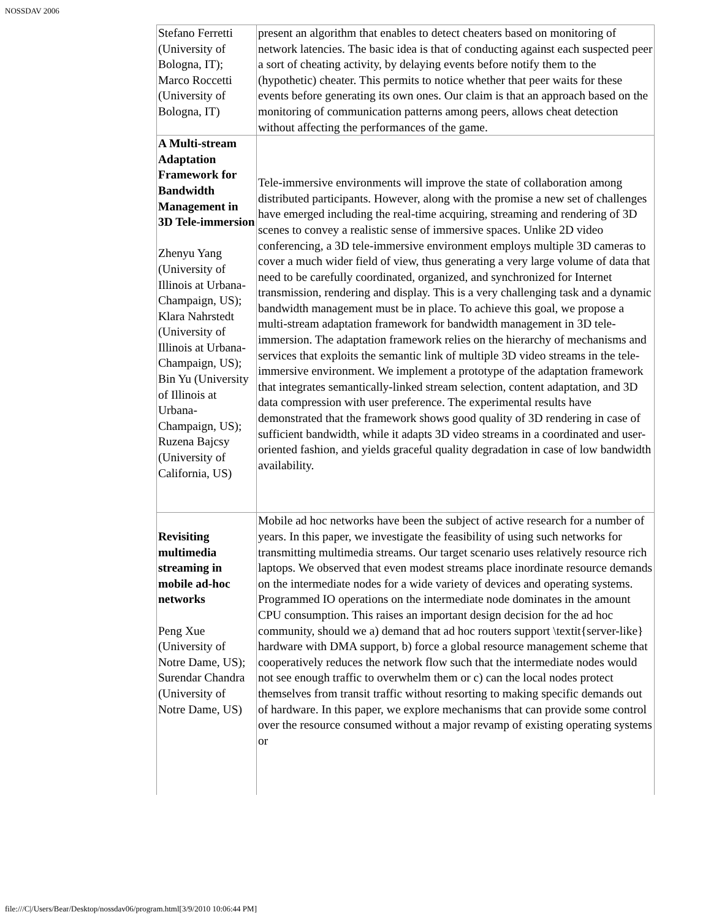NOSSDAV 2006
| Stefano Ferretti (University of Bologna, IT); Marco Roccetti (University of Bologna, IT) | present an algorithm that enables to detect cheaters based on monitoring of network latencies. The basic idea is that of conducting against each suspected peer a sort of cheating activity, by delaying events before notify them to the (hypothetic) cheater. This permits to notice whether that peer waits for these events before generating its own ones. Our claim is that an approach based on the monitoring of communication patterns among peers, allows cheat detection without affecting the performances of the game. |
| A Multi-stream Adaptation Framework for Bandwidth Management in 3D Tele-immersion Zhenyu Yang (University of Illinois at Urbana-Champaign, US); Klara Nahrstedt (University of Illinois at Urbana-Champaign, US); Bin Yu (University of Illinois at Urbana-Champaign, US); Ruzena Bajcsy (University of California, US) | Tele-immersive environments will improve the state of collaboration among distributed participants. However, along with the promise a new set of challenges have emerged including the real-time acquiring, streaming and rendering of 3D scenes to convey a realistic sense of immersive spaces. Unlike 2D video conferencing, a 3D tele-immersive environment employs multiple 3D cameras to cover a much wider field of view, thus generating a very large volume of data that need to be carefully coordinated, organized, and synchronized for Internet transmission, rendering and display. This is a very challenging task and a dynamic bandwidth management must be in place. To achieve this goal, we propose a multi-stream adaptation framework for bandwidth management in 3D tele-immersion. The adaptation framework relies on the hierarchy of mechanisms and services that exploits the semantic link of multiple 3D video streams in the tele-immersive environment. We implement a prototype of the adaptation framework that integrates semantically-linked stream selection, content adaptation, and 3D data compression with user preference. The experimental results have demonstrated that the framework shows good quality of 3D rendering in case of sufficient bandwidth, while it adapts 3D video streams in a coordinated and user-oriented fashion, and yields graceful quality degradation in case of low bandwidth availability. |
| Revisiting multimedia streaming in mobile ad-hoc networks Peng Xue (University of Notre Dame, US); Surendar Chandra (University of Notre Dame, US) | Mobile ad hoc networks have been the subject of active research for a number of years. In this paper, we investigate the feasibility of using such networks for transmitting multimedia streams. Our target scenario uses relatively resource rich laptops. We observed that even modest streams place inordinate resource demands on the intermediate nodes for a wide variety of devices and operating systems. Programmed IO operations on the intermediate node dominates in the amount CPU consumption. This raises an important design decision for the ad hoc community, should we a) demand that ad hoc routers support \textit{server-like} hardware with DMA support, b) force a global resource management scheme that cooperatively reduces the network flow such that the intermediate nodes would not see enough traffic to overwhelm them or c) can the local nodes protect themselves from transit traffic without resorting to making specific demands out of hardware. In this paper, we explore mechanisms that can provide some control over the resource consumed without a major revamp of existing operating systems or |
file:///C|/Users/Bear/Desktop/nossdav06/program.html[3/9/2010 10:06:44 PM]